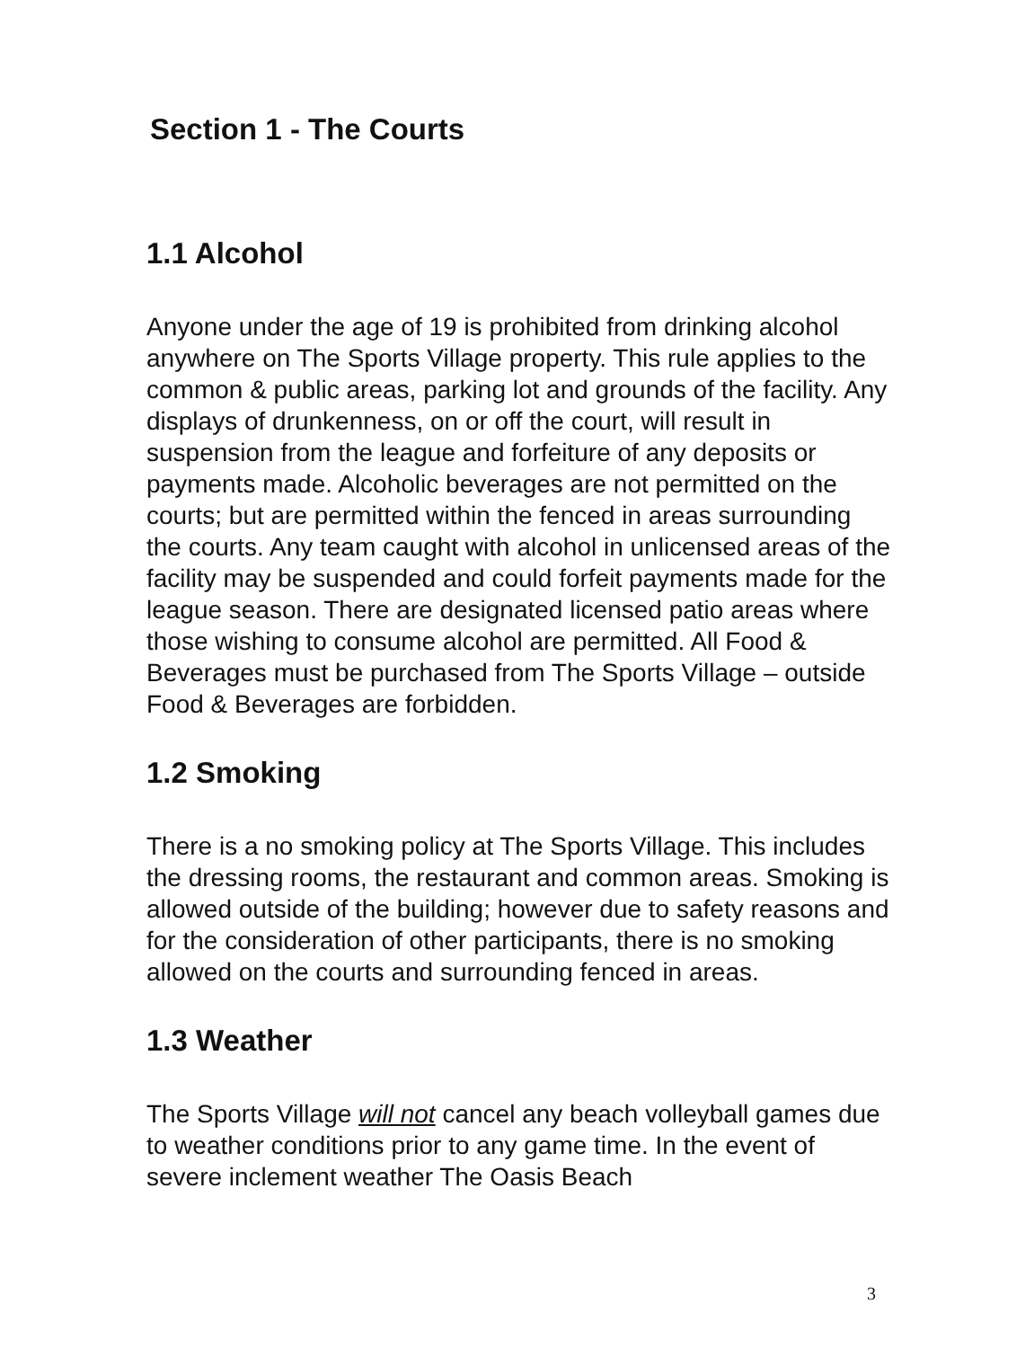Section 1 - The Courts
1.1 Alcohol
Anyone under the age of 19 is prohibited from drinking alcohol anywhere on The Sports Village property. This rule applies to the common & public areas, parking lot and grounds of the facility. Any displays of drunkenness, on or off the court, will result in suspension from the league and forfeiture of any deposits or payments made. Alcoholic beverages are not permitted on the courts; but are permitted within the fenced in areas surrounding the courts. Any team caught with alcohol in unlicensed areas of the facility may be suspended and could forfeit payments made for the league season. There are designated licensed patio areas where those wishing to consume alcohol are permitted. All Food & Beverages must be purchased from The Sports Village – outside Food & Beverages are forbidden.
1.2 Smoking
There is a no smoking policy at The Sports Village. This includes the dressing rooms, the restaurant and common areas. Smoking is allowed outside of the building; however due to safety reasons and for the consideration of other participants, there is no smoking allowed on the courts and surrounding fenced in areas.
1.3 Weather
The Sports Village will not cancel any beach volleyball games due to weather conditions prior to any game time. In the event of severe inclement weather The Oasis Beach
3